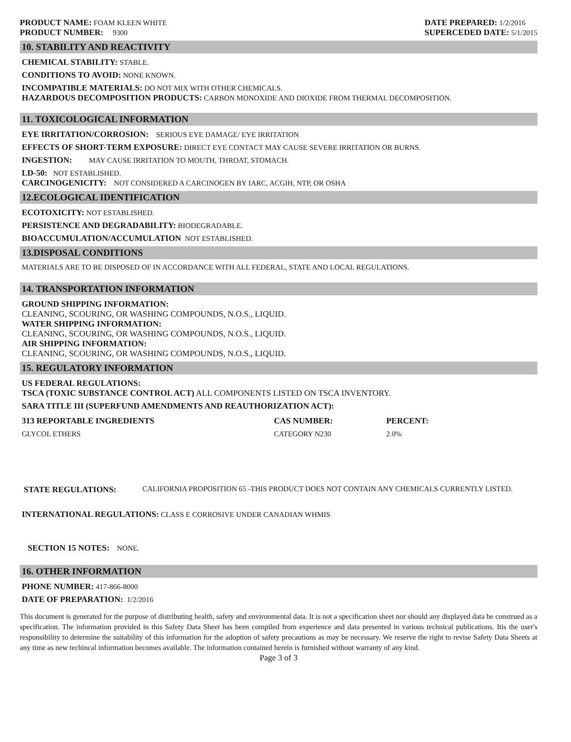PRODUCT NAME: FOAM KLEEN WHITE
PRODUCT NUMBER: 9300
DATE PREPARED: 1/2/2016
SUPERCEDED DATE: 5/1/2015
10. STABILITY AND REACTIVITY
CHEMICAL STABILITY: STABLE.
CONDITIONS TO AVOID: NONE KNOWN.
INCOMPATIBLE MATERIALS: DO NOT MIX WITH OTHER CHEMICALS.
HAZARDOUS DECOMPOSITION PRODUCTS: CARBON MONOXIDE AND DIOXIDE FROM THERMAL DECOMPOSITION.
11. TOXICOLOGICAL INFORMATION
EYE IRRITATION/CORROSION: SERIOUS EYE DAMAGE/ EYE IRRITATION
EFFECTS OF SHORT-TERM EXPOSURE: DIRECT EYE CONTACT MAY CAUSE SEVERE IRRITATION OR BURNS.
INGESTION: MAY CAUSE IRRITATION TO MOUTH, THROAT, STOMACH.
LD-50: NOT ESTABLISHED.
CARCINOGENICITY: NOT CONSIDERED A CARCINOGEN BY IARC, ACGIH, NTP, OR OSHA
12.ECOLOGICAL IDENTIFICATION
ECOTOXICITY: NOT ESTABLISHED.
PERSISTENCE AND DEGRADABILITY: BIODEGRADABLE.
BIOACCUMULATION/ACCUMULATION NOT ESTABLISHED.
13.DISPOSAL CONDITIONS
MATERIALS ARE TO BE DISPOSED OF IN ACCORDANCE WITH ALL FEDERAL, STATE AND LOCAL REGULATIONS.
14. TRANSPORTATION INFORMATION
GROUND SHIPPING INFORMATION:
CLEANING, SCOURING, OR WASHING COMPOUNDS, N.O.S., LIQUID.
WATER SHIPPING INFORMATION:
CLEANING, SCOURING, OR WASHING COMPOUNDS, N.O.S., LIQUID.
AIR SHIPPING INFORMATION:
CLEANING, SCOURING, OR WASHING COMPOUNDS, N.O.S., LIQUID.
15. REGULATORY INFORMATION
US FEDERAL REGULATIONS:
TSCA (TOXIC SUBSTANCE CONTROL ACT) ALL COMPONENTS LISTED ON TSCA INVENTORY.
SARA TITLE III (SUPERFUND AMENDMENTS AND REAUTHORIZATION ACT):
| 313 REPORTABLE INGREDIENTS | CAS NUMBER: | PERCENT: |
| --- | --- | --- |
| GLYCOL ETHERS | CATEGORY N230 | 2.0% |
STATE REGULATIONS: CALIFORNIA PROPOSITION 65 -THIS PRODUCT DOES NOT CONTAIN ANY CHEMICALS CURRENTLY LISTED.
INTERNATIONAL REGULATIONS: CLASS E CORROSIVE UNDER CANADIAN WHMIS
SECTION 15 NOTES: NONE.
16. OTHER INFORMATION
PHONE NUMBER: 417-866-8000
DATE OF PREPARATION: 1/2/2016
This document is generated for the purpose of distributing health, safety and environmental data. It is not a specification sheet nor should any displayed data be construed as a specification. The information provided in this Safety Data Sheet has been compiled from experience and data presented in various technical publications. Itis the user's responsibility to determine the suitability of this information for the adoption of safety precautions as may be necessary. We reserve the right to revise Safety Data Sheets at any time as new techincal information becomes available. The information contained herein is furnished without warranty of any kind.
Page 3 of 3